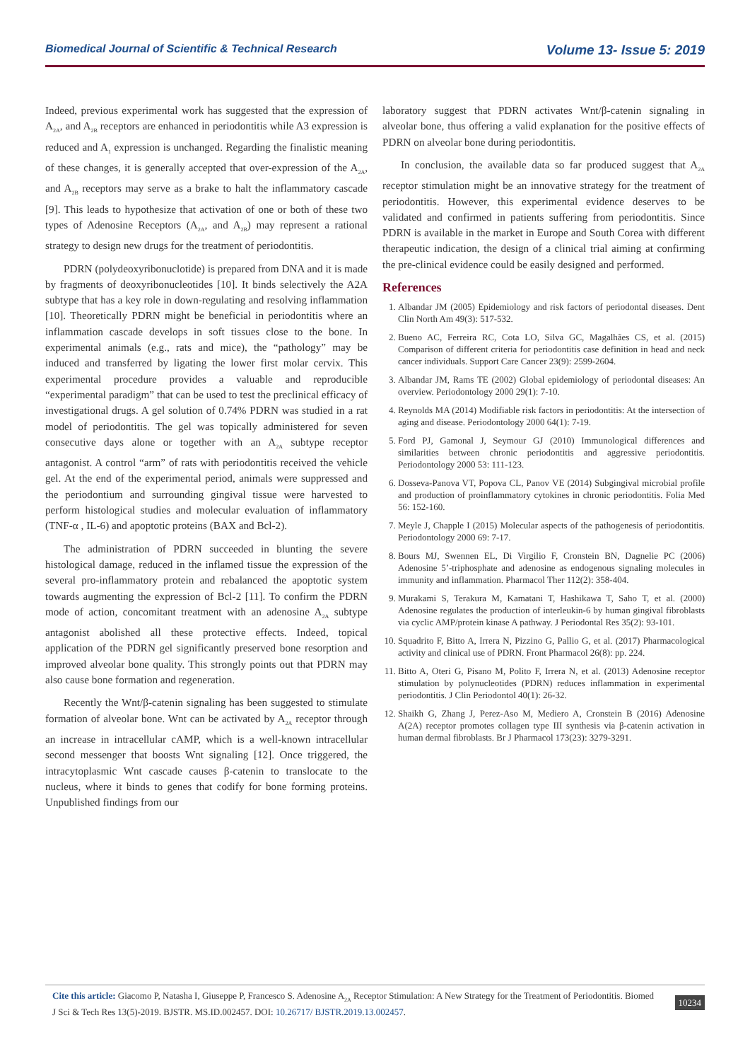Biomedical Journal of Scientific & Technical Research Volume 13- Issue 5: 2019
Indeed, previous experimental work has suggested that the expression of A<sub>2A</sub>, and A<sub>2B</sub> receptors are enhanced in periodontitis while A3 expression is reduced and A<sub>1</sub> expression is unchanged. Regarding the finalistic meaning of these changes, it is generally accepted that over-expression of the A<sub>2A</sub>, and A<sub>2B</sub> receptors may serve as a brake to halt the inflammatory cascade [9]. This leads to hypothesize that activation of one or both of these two types of Adenosine Receptors (A<sub>2A</sub>, and A<sub>2B</sub>) may represent a rational strategy to design new drugs for the treatment of periodontitis.
PDRN (polydeoxyribonuclotide) is prepared from DNA and it is made by fragments of deoxyribonucleotides [10]. It binds selectively the A2A subtype that has a key role in down-regulating and resolving inflammation [10]. Theoretically PDRN might be beneficial in periodontitis where an inflammation cascade develops in soft tissues close to the bone. In experimental animals (e.g., rats and mice), the “pathology” may be induced and transferred by ligating the lower first molar cervix. This experimental procedure provides a valuable and reproducible “experimental paradigm” that can be used to test the preclinical efficacy of investigational drugs. A gel solution of 0.74% PDRN was studied in a rat model of periodontitis. The gel was topically administered for seven consecutive days alone or together with an A<sub>2A</sub> subtype receptor antagonist. A control “arm” of rats with periodontitis received the vehicle gel. At the end of the experimental period, animals were suppressed and the periodontium and surrounding gingival tissue were harvested to perform histological studies and molecular evaluation of inflammatory (TNF-α , IL-6) and apoptotic proteins (BAX and Bcl-2).
The administration of PDRN succeeded in blunting the severe histological damage, reduced in the inflamed tissue the expression of the several pro-inflammatory protein and rebalanced the apoptotic system towards augmenting the expression of Bcl-2 [11]. To confirm the PDRN mode of action, concomitant treatment with an adenosine A<sub>2A</sub> subtype antagonist abolished all these protective effects. Indeed, topical application of the PDRN gel significantly preserved bone resorption and improved alveolar bone quality. This strongly points out that PDRN may also cause bone formation and regeneration.
Recently the Wnt/β-catenin signaling has been suggested to stimulate formation of alveolar bone. Wnt can be activated by A<sub>2A</sub> receptor through an increase in intracellular cAMP, which is a well-known intracellular second messenger that boosts Wnt signaling [12]. Once triggered, the intracytoplasmic Wnt cascade causes β-catenin to translocate to the nucleus, where it binds to genes that codify for bone forming proteins. Unpublished findings from our
laboratory suggest that PDRN activates Wnt/β-catenin signaling in alveolar bone, thus offering a valid explanation for the positive effects of PDRN on alveolar bone during periodontitis.
In conclusion, the available data so far produced suggest that A<sub>2A</sub> receptor stimulation might be an innovative strategy for the treatment of periodontitis. However, this experimental evidence deserves to be validated and confirmed in patients suffering from periodontitis. Since PDRN is available in the market in Europe and South Corea with different therapeutic indication, the design of a clinical trial aiming at confirming the pre-clinical evidence could be easily designed and performed.
References
1. Albandar JM (2005) Epidemiology and risk factors of periodontal diseases. Dent Clin North Am 49(3): 517-532.
2. Bueno AC, Ferreira RC, Cota LO, Silva GC, Magalhães CS, et al. (2015) Comparison of different criteria for periodontitis case definition in head and neck cancer individuals. Support Care Cancer 23(9): 2599-2604.
3. Albandar JM, Rams TE (2002) Global epidemiology of periodontal diseases: An overview. Periodontology 2000 29(1): 7-10.
4. Reynolds MA (2014) Modifiable risk factors in periodontitis: At the intersection of aging and disease. Periodontology 2000 64(1): 7-19.
5. Ford PJ, Gamonal J, Seymour GJ (2010) Immunological differences and similarities between chronic periodontitis and aggressive periodontitis. Periodontology 2000 53: 111-123.
6. Dosseva-Panova VT, Popova CL, Panov VE (2014) Subgingival microbial profile and production of proinflammatory cytokines in chronic periodontitis. Folia Med 56: 152-160.
7. Meyle J, Chapple I (2015) Molecular aspects of the pathogenesis of periodontitis. Periodontology 2000 69: 7-17.
8. Bours MJ, Swennen EL, Di Virgilio F, Cronstein BN, Dagnelie PC (2006) Adenosine 5’-triphosphate and adenosine as endogenous signaling molecules in immunity and inflammation. Pharmacol Ther 112(2): 358-404.
9. Murakami S, Terakura M, Kamatani T, Hashikawa T, Saho T, et al. (2000) Adenosine regulates the production of interleukin-6 by human gingival fibroblasts via cyclic AMP/protein kinase A pathway. J Periodontal Res 35(2): 93-101.
10. Squadrito F, Bitto A, Irrera N, Pizzino G, Pallio G, et al. (2017) Pharmacological activity and clinical use of PDRN. Front Pharmacol 26(8): pp. 224.
11. Bitto A, Oteri G, Pisano M, Polito F, Irrera N, et al. (2013) Adenosine receptor stimulation by polynucleotides (PDRN) reduces inflammation in experimental periodontitis. J Clin Periodontol 40(1): 26-32.
12. Shaikh G, Zhang J, Perez-Aso M, Mediero A, Cronstein B (2016) Adenosine A(2A) receptor promotes collagen type III synthesis via β-catenin activation in human dermal fibroblasts. Br J Pharmacol 173(23): 3279-3291.
Cite this article: Giacomo P, Natasha I, Giuseppe P, Francesco S. Adenosine A<sub>2A</sub> Receptor Stimulation: A New Strategy for the Treatment of Periodontitis. Biomed J Sci & Tech Res 13(5)-2019. BJSTR. MS.ID.002457. DOI: 10.26717/ BJSTR.2019.13.002457.
10234